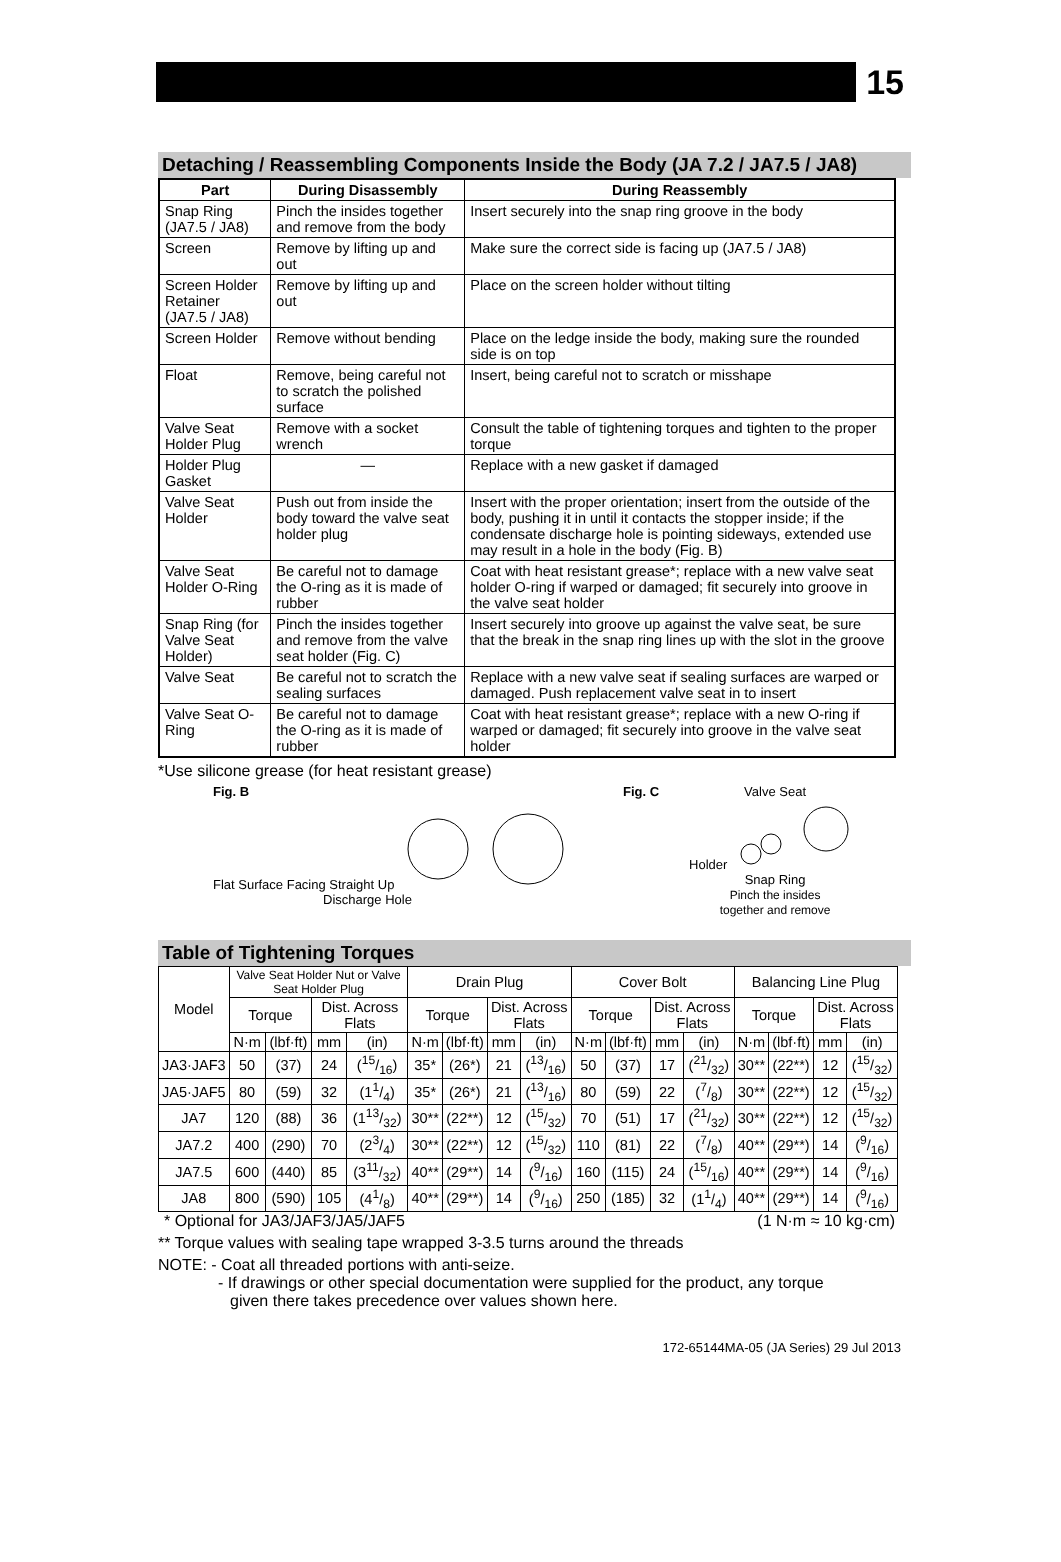15
Detaching / Reassembling Components Inside the Body (JA 7.2 / JA7.5 / JA8)
| Part | During Disassembly | During Reassembly |
| --- | --- | --- |
| Snap Ring (JA7.5 / JA8) | Pinch the insides together and remove from the body | Insert securely into the snap ring groove in the body |
| Screen | Remove by lifting up and out | Make sure the correct side is facing up (JA7.5 / JA8) |
| Screen Holder Retainer (JA7.5 / JA8) | Remove by lifting up and out | Place on the screen holder without tilting |
| Screen Holder | Remove without bending | Place on the ledge inside the body, making sure the rounded side is on top |
| Float | Remove, being careful not to scratch the polished surface | Insert, being careful not to scratch or misshape |
| Valve Seat Holder Plug | Remove with a socket wrench | Consult the table of tightening torques and tighten to the proper torque |
| Holder Plug Gasket | — | Replace with a new gasket if damaged |
| Valve Seat Holder | Push out from inside the body toward the valve seat holder plug | Insert with the proper orientation; insert from the outside of the body, pushing it in until it contacts the stopper inside; if the condensate discharge hole is pointing sideways, extended use may result in a hole in the body (Fig. B) |
| Valve Seat Holder O-Ring | Be careful not to damage the O-ring as it is made of rubber | Coat with heat resistant grease*; replace with a new valve seat holder O-ring if warped or damaged; fit securely into groove in the valve seat holder |
| Snap Ring (for Valve Seat Holder) | Pinch the insides together and remove from the valve seat holder (Fig. C) | Insert securely into groove up against the valve seat, be sure that the break in the snap ring lines up with the slot in the groove |
| Valve Seat | Be careful not to scratch the sealing surfaces | Replace with a new valve seat if sealing surfaces are warped or damaged. Push replacement valve seat in to insert |
| Valve Seat O-Ring | Be careful not to damage the O-ring as it is made of rubber | Coat with heat resistant grease*; replace with a new O-ring if warped or damaged; fit securely into groove in the valve seat holder |
*Use silicone grease (for heat resistant grease)
Fig. B
Flat Surface Facing Straight Up
Discharge Hole
Fig. C Valve Seat
Holder
Snap Ring
Pinch the insides
together and remove
Table of Tightening Torques
| Model | Valve Seat Holder Nut or Valve Seat Holder Plug | | | | Drain Plug | | | | Cover Bolt | | | | Balancing Line Plug | | | |
| --- | --- | --- | --- | --- | --- | --- | --- | --- | --- | --- | --- | --- | --- | --- | --- | --- |
| | Torque | | Dist. Across Flats | | Torque | | Dist. Across Flats | | Torque | | Dist. Across Flats | | Torque | | Dist. Across Flats | |
| | N·m | (lbf·ft) | mm | (in) | N·m | (lbf·ft) | mm | (in) | N·m | (lbf·ft) | mm | (in) | N·m | (lbf·ft) | mm | (in) |
| JA3·JAF3 | 50 | (37) | 24 | (15/16) | 35* | (26*) | 21 | (13/16) | 50 | (37) | 17 | (21/32) | 30** | (22**) | 12 | (15/32) |
| JA5·JAF5 | 80 | (59) | 32 | (11/4) | 35* | (26*) | 21 | (13/16) | 80 | (59) | 22 | (7/8) | 30** | (22**) | 12 | (15/32) |
| JA7 | 120 | (88) | 36 | (113/32) | 30** | (22**) | 12 | (15/32) | 70 | (51) | 17 | (21/32) | 30** | (22**) | 12 | (15/32) |
| JA7.2 | 400 | (290) | 70 | (23/4) | 30** | (22**) | 12 | (15/32) | 110 | (81) | 22 | (7/8) | 40** | (29**) | 14 | (9/16) |
| JA7.5 | 600 | (440) | 85 | (311/32) | 40** | (29**) | 14 | (9/16) | 160 | (115) | 24 | (15/16) | 40** | (29**) | 14 | (9/16) |
| JA8 | 800 | (590) | 105 | (41/8) | 40** | (29**) | 14 | (9/16) | 250 | (185) | 32 | (11/4) | 40** | (29**) | 14 | (9/16) |
* Optional for JA3/JAF3/JA5/JAF5 (1 N·m ≈ 10 kg·cm)
** Torque values with sealing tape wrapped 3-3.5 turns around the threads
NOTE: - Coat all threaded portions with anti-seize.
- If drawings or other special documentation were supplied for the product, any torque
given there takes precedence over values shown here.
172-65144MA-05 (JA Series) 29 Jul 2013